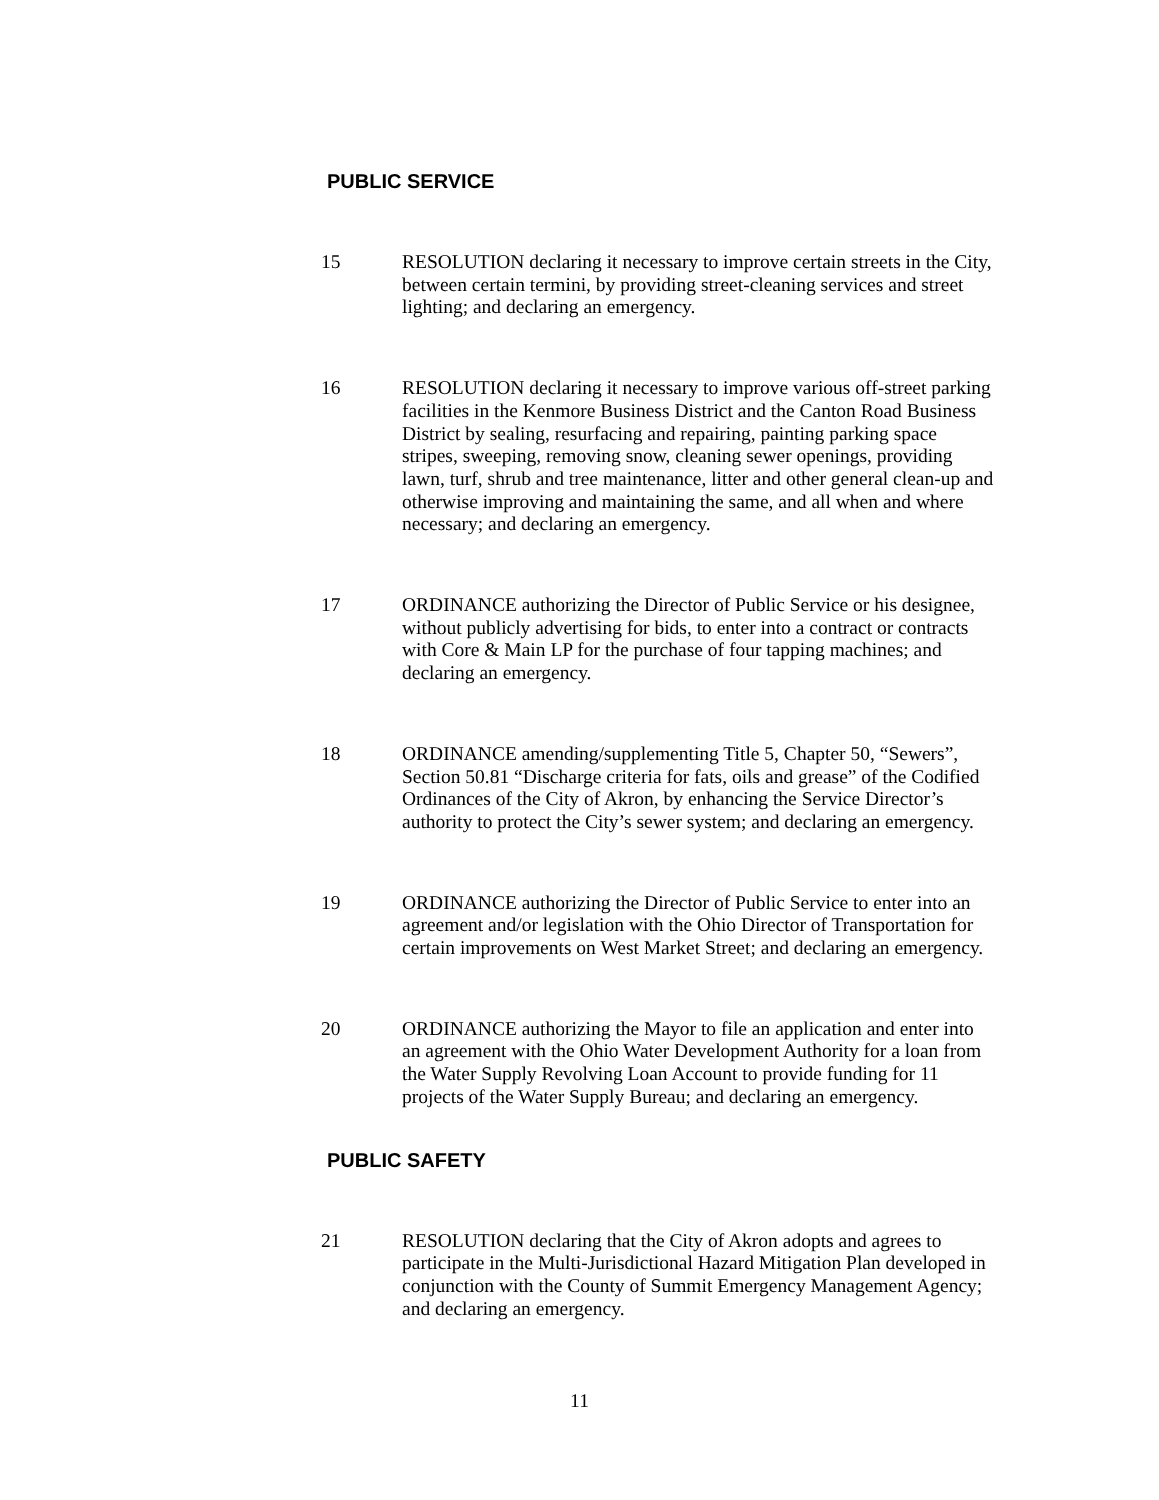PUBLIC SERVICE
15 RESOLUTION declaring it necessary to improve certain streets in the City, between certain termini, by providing street-cleaning services and street lighting; and declaring an emergency.
16 RESOLUTION declaring it necessary to improve various off-street parking facilities in the Kenmore Business District and the Canton Road Business District by sealing, resurfacing and repairing, painting parking space stripes, sweeping, removing snow, cleaning sewer openings, providing lawn, turf, shrub and tree maintenance, litter and other general clean-up and otherwise improving and maintaining the same, and all when and where necessary; and declaring an emergency.
17 ORDINANCE authorizing the Director of Public Service or his designee, without publicly advertising for bids, to enter into a contract or contracts with Core & Main LP for the purchase of four tapping machines; and declaring an emergency.
18 ORDINANCE amending/supplementing Title 5, Chapter 50, “Sewers”, Section 50.81 “Discharge criteria for fats, oils and grease” of the Codified Ordinances of the City of Akron, by enhancing the Service Director’s authority to protect the City’s sewer system; and declaring an emergency.
19 ORDINANCE authorizing the Director of Public Service to enter into an agreement and/or legislation with the Ohio Director of Transportation for certain improvements on West Market Street; and declaring an emergency.
20 ORDINANCE authorizing the Mayor to file an application and enter into an agreement with the Ohio Water Development Authority for a loan from the Water Supply Revolving Loan Account to provide funding for 11 projects of the Water Supply Bureau; and declaring an emergency.
PUBLIC SAFETY
21 RESOLUTION declaring that the City of Akron adopts and agrees to participate in the Multi-Jurisdictional Hazard Mitigation Plan developed in conjunction with the County of Summit Emergency Management Agency; and declaring an emergency.
11